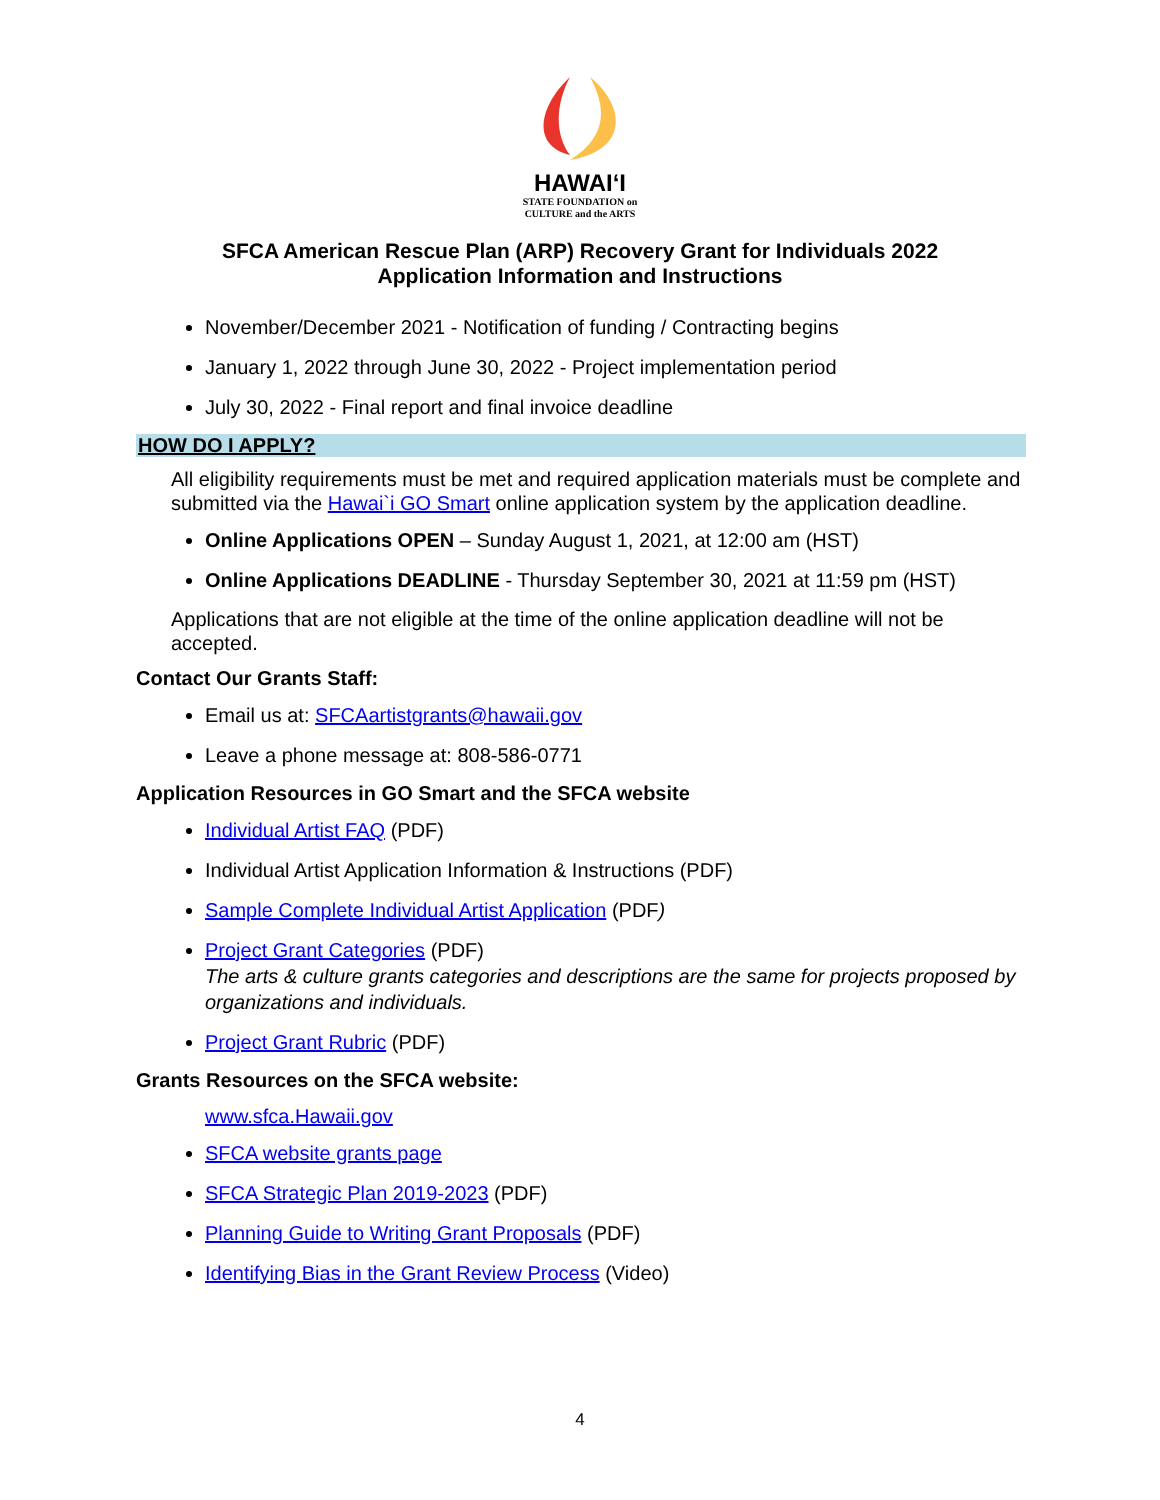HAWAIʻI
STATE FOUNDATION on
CULTURE and the ARTS
SFCA American Rescue Plan (ARP) Recovery Grant for Individuals 2022
Application Information and Instructions
November/December 2021 - Notification of funding / Contracting begins
January 1, 2022 through June 30, 2022 - Project implementation period
July 30, 2022 - Final report and final invoice deadline
HOW DO I APPLY?
All eligibility requirements must be met and required application materials must be complete and submitted via the Hawai`i GO Smart online application system by the application deadline.
Online Applications OPEN – Sunday August 1, 2021, at 12:00 am (HST)
Online Applications DEADLINE - Thursday September 30, 2021 at 11:59 pm (HST)
Applications that are not eligible at the time of the online application deadline will not be accepted.
Contact Our Grants Staff:
Email us at: SFCAartistgrants@hawaii.gov
Leave a phone message at: 808-586-0771
Application Resources in GO Smart and the SFCA website
Individual Artist FAQ (PDF)
Individual Artist Application Information & Instructions (PDF)
Sample Complete Individual Artist Application (PDF)
Project Grant Categories (PDF)
The arts & culture grants categories and descriptions are the same for projects proposed by organizations and individuals.
Project Grant Rubric (PDF)
Grants Resources on the SFCA website:
www.sfca.Hawaii.gov
SFCA website grants page
SFCA Strategic Plan 2019-2023 (PDF)
Planning Guide to Writing Grant Proposals (PDF)
Identifying Bias in the Grant Review Process (Video)
4